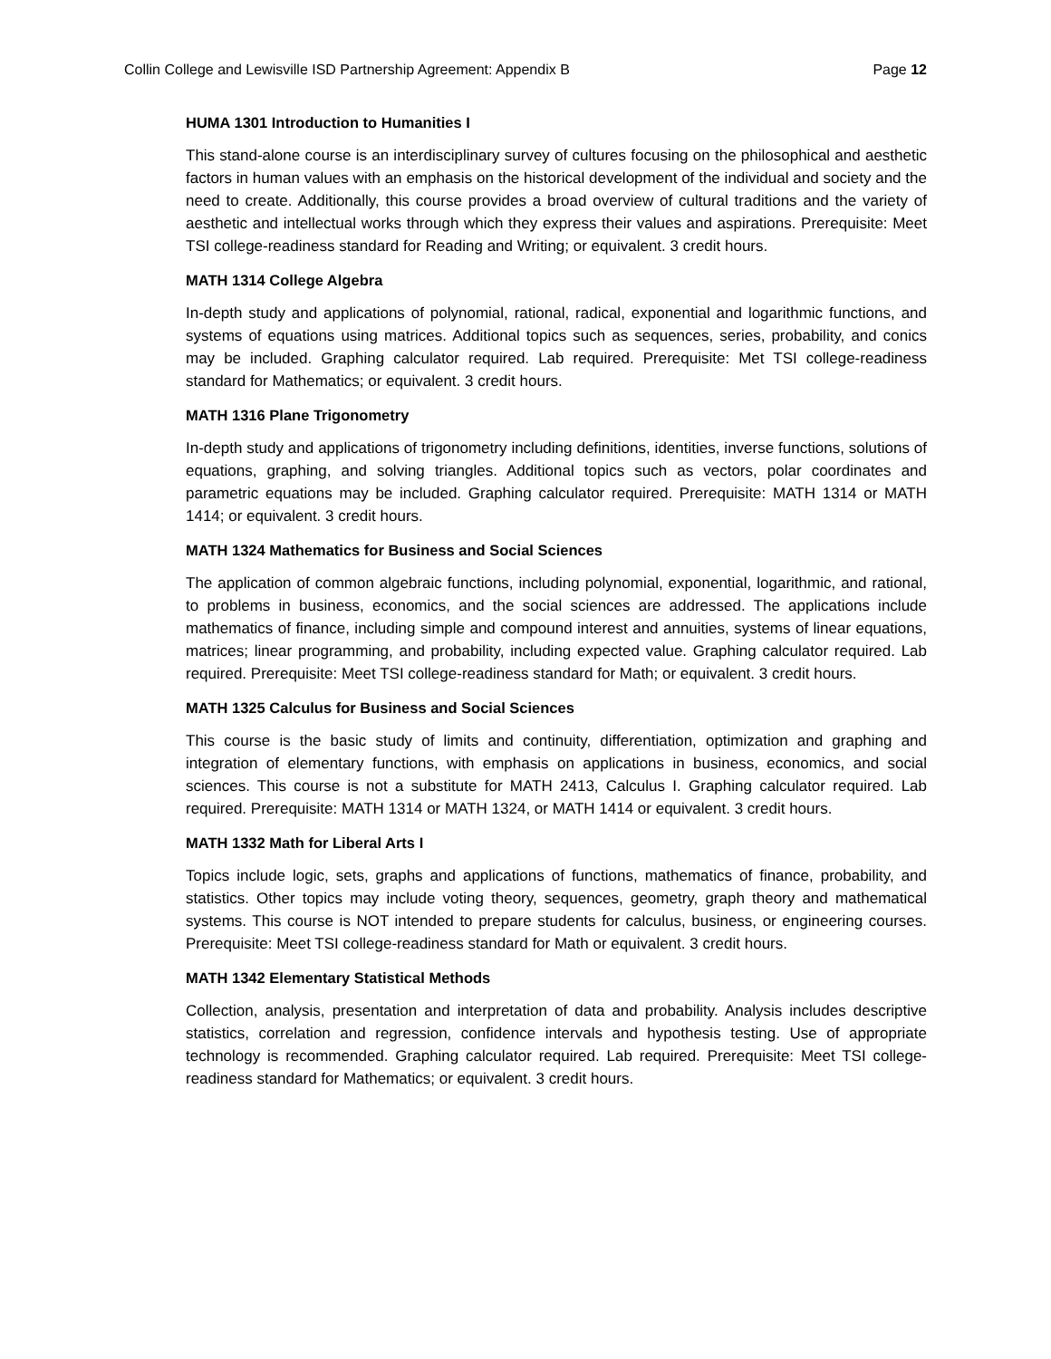Collin College and Lewisville ISD Partnership Agreement: Appendix B Page 12
HUMA 1301 Introduction to Humanities I
This stand-alone course is an interdisciplinary survey of cultures focusing on the philosophical and aesthetic factors in human values with an emphasis on the historical development of the individual and society and the need to create. Additionally, this course provides a broad overview of cultural traditions and the variety of aesthetic and intellectual works through which they express their values and aspirations. Prerequisite: Meet TSI college-readiness standard for Reading and Writing; or equivalent. 3 credit hours.
MATH 1314 College Algebra
In-depth study and applications of polynomial, rational, radical, exponential and logarithmic functions, and systems of equations using matrices. Additional topics such as sequences, series, probability, and conics may be included. Graphing calculator required. Lab required. Prerequisite: Met TSI college-readiness standard for Mathematics; or equivalent. 3 credit hours.
MATH 1316 Plane Trigonometry
In-depth study and applications of trigonometry including definitions, identities, inverse functions, solutions of equations, graphing, and solving triangles. Additional topics such as vectors, polar coordinates and parametric equations may be included. Graphing calculator required. Prerequisite: MATH 1314 or MATH 1414; or equivalent. 3 credit hours.
MATH 1324 Mathematics for Business and Social Sciences
The application of common algebraic functions, including polynomial, exponential, logarithmic, and rational, to problems in business, economics, and the social sciences are addressed. The applications include mathematics of finance, including simple and compound interest and annuities, systems of linear equations, matrices; linear programming, and probability, including expected value. Graphing calculator required. Lab required. Prerequisite: Meet TSI college-readiness standard for Math; or equivalent. 3 credit hours.
MATH 1325 Calculus for Business and Social Sciences
This course is the basic study of limits and continuity, differentiation, optimization and graphing and integration of elementary functions, with emphasis on applications in business, economics, and social sciences. This course is not a substitute for MATH 2413, Calculus I. Graphing calculator required. Lab required. Prerequisite: MATH 1314 or MATH 1324, or MATH 1414 or equivalent. 3 credit hours.
MATH 1332 Math for Liberal Arts I
Topics include logic, sets, graphs and applications of functions, mathematics of finance, probability, and statistics. Other topics may include voting theory, sequences, geometry, graph theory and mathematical systems. This course is NOT intended to prepare students for calculus, business, or engineering courses. Prerequisite: Meet TSI college-readiness standard for Math or equivalent. 3 credit hours.
MATH 1342 Elementary Statistical Methods
Collection, analysis, presentation and interpretation of data and probability. Analysis includes descriptive statistics, correlation and regression, confidence intervals and hypothesis testing. Use of appropriate technology is recommended. Graphing calculator required. Lab required. Prerequisite: Meet TSI college-readiness standard for Mathematics; or equivalent. 3 credit hours.